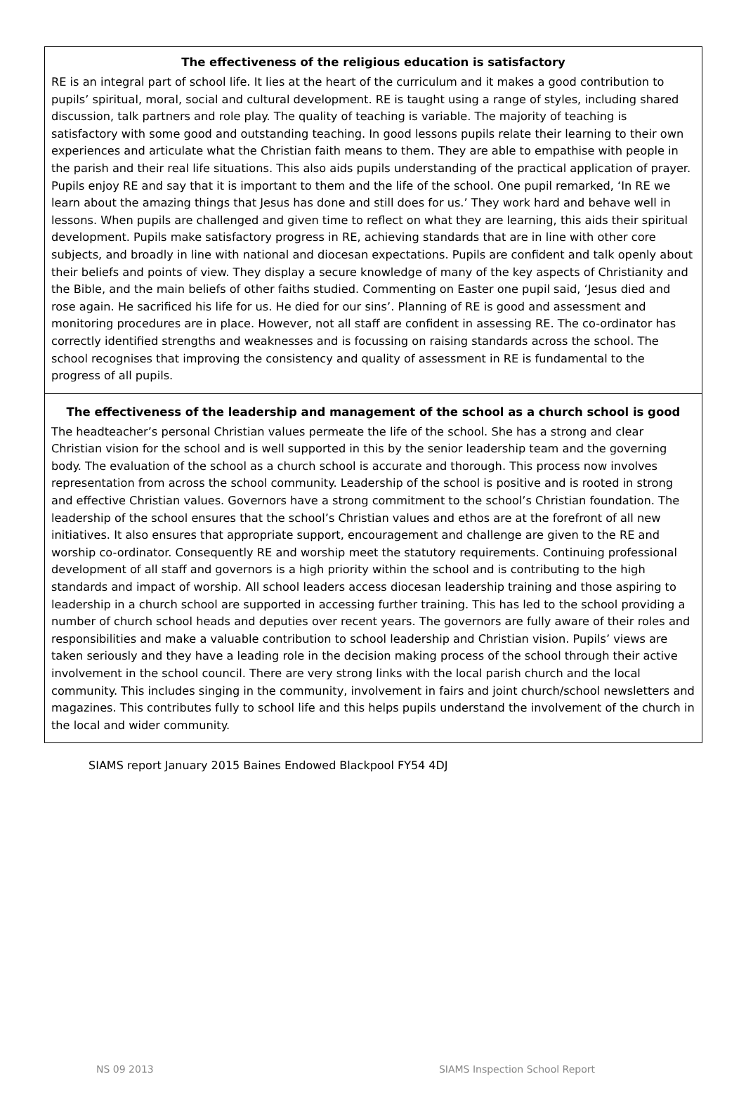The effectiveness of the religious education is satisfactory
RE is an integral part of school life. It lies at the heart of the curriculum and it makes a good contribution to pupils’ spiritual, moral, social and cultural development. RE is taught using a range of styles, including shared discussion, talk partners and role play. The quality of teaching is variable. The majority of teaching is satisfactory with some good and outstanding teaching. In good lessons pupils relate their learning to their own experiences and articulate what the Christian faith means to them. They are able to empathise with people in the parish and their real life situations. This also aids pupils understanding of the practical application of prayer. Pupils enjoy RE and say that it is important to them and the life of the school. One pupil remarked, ‘In RE we learn about the amazing things that Jesus has done and still does for us.’ They work hard and behave well in lessons. When pupils are challenged and given time to reflect on what they are learning, this aids their spiritual development. Pupils make satisfactory progress in RE, achieving standards that are in line with other core subjects, and broadly in line with national and diocesan expectations. Pupils are confident and talk openly about their beliefs and points of view. They display a secure knowledge of many of the key aspects of Christianity and the Bible, and the main beliefs of other faiths studied. Commenting on Easter one pupil said, ‘Jesus died and rose again. He sacrificed his life for us. He died for our sins’. Planning of RE is good and assessment and monitoring procedures are in place. However, not all staff are confident in assessing RE. The co-ordinator has correctly identified strengths and weaknesses and is focussing on raising standards across the school. The school recognises that improving the consistency and quality of assessment in RE is fundamental to the progress of all pupils.
The effectiveness of the leadership and management of the school as a church school is good
The headteacher’s personal Christian values permeate the life of the school. She has a strong and clear Christian vision for the school and is well supported in this by the senior leadership team and the governing body. The evaluation of the school as a church school is accurate and thorough. This process now involves representation from across the school community. Leadership of the school is positive and is rooted in strong and effective Christian values. Governors have a strong commitment to the school’s Christian foundation. The leadership of the school ensures that the school’s Christian values and ethos are at the forefront of all new initiatives. It also ensures that appropriate support, encouragement and challenge are given to the RE and worship co-ordinator. Consequently RE and worship meet the statutory requirements. Continuing professional development of all staff and governors is a high priority within the school and is contributing to the high standards and impact of worship. All school leaders access diocesan leadership training and those aspiring to leadership in a church school are supported in accessing further training. This has led to the school providing a number of church school heads and deputies over recent years. The governors are fully aware of their roles and responsibilities and make a valuable contribution to school leadership and Christian vision. Pupils’ views are taken seriously and they have a leading role in the decision making process of the school through their active involvement in the school council. There are very strong links with the local parish church and the local community. This includes singing in the community, involvement in fairs and joint church/school newsletters and magazines. This contributes fully to school life and this helps pupils understand the involvement of the church in the local and wider community.
SIAMS report January 2015 Baines Endowed Blackpool FY54 4DJ
NS 09 2013 SIAMS Inspection School Report